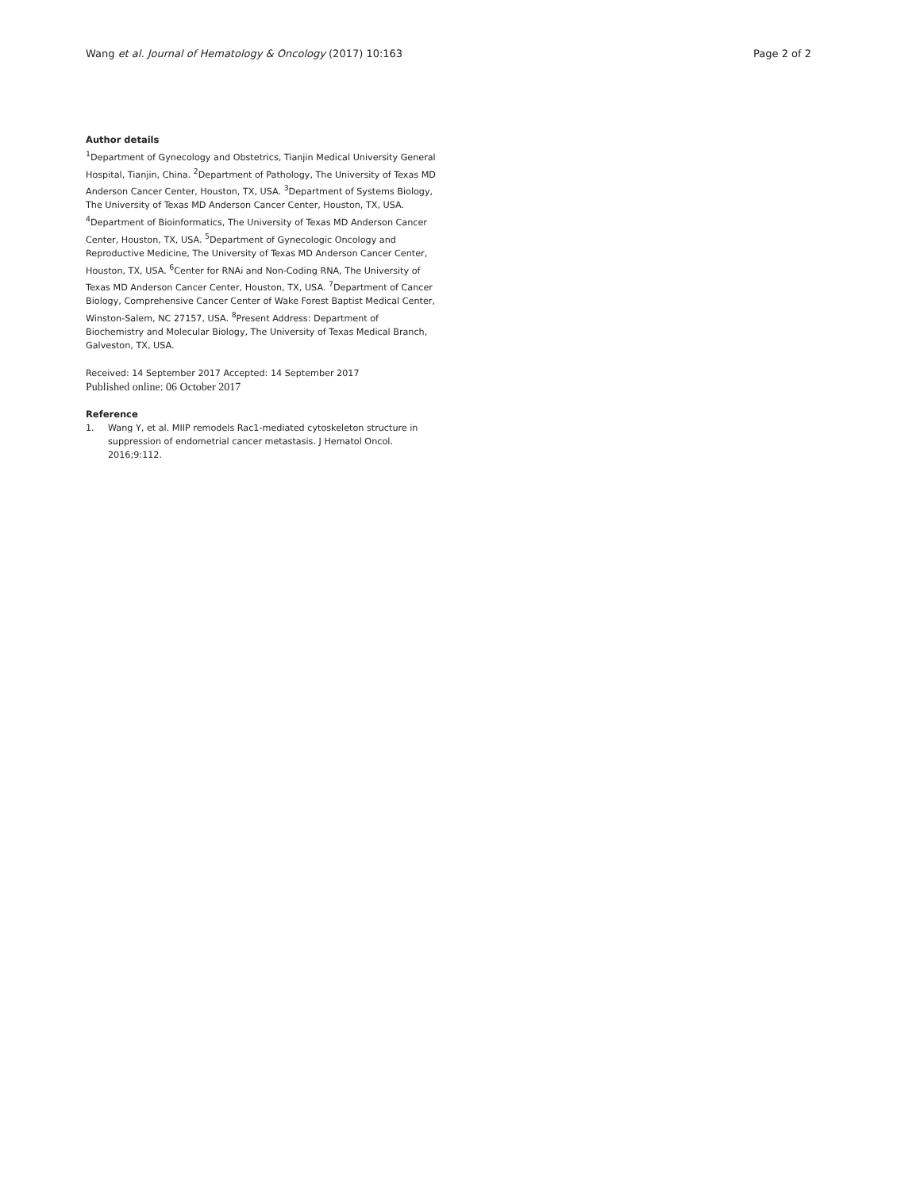Wang et al. Journal of Hematology & Oncology (2017) 10:163
Page 2 of 2
Author details
<sup>1</sup> Department of Gynecology and Obstetrics, Tianjin Medical University General Hospital, Tianjin, China. <sup>2</sup>Department of Pathology, The University of Texas MD Anderson Cancer Center, Houston, TX, USA. <sup>3</sup>Department of Systems Biology, The University of Texas MD Anderson Cancer Center, Houston, TX, USA. <sup>4</sup>Department of Bioinformatics, The University of Texas MD Anderson Cancer Center, Houston, TX, USA. <sup>5</sup>Department of Gynecologic Oncology and Reproductive Medicine, The University of Texas MD Anderson Cancer Center, Houston, TX, USA. <sup>6</sup>Center for RNAi and Non-Coding RNA, The University of Texas MD Anderson Cancer Center, Houston, TX, USA. <sup>7</sup>Department of Cancer Biology, Comprehensive Cancer Center of Wake Forest Baptist Medical Center, Winston-Salem, NC 27157, USA. <sup>8</sup>Present Address: Department of Biochemistry and Molecular Biology, The University of Texas Medical Branch, Galveston, TX, USA.
Received: 14 September 2017 Accepted: 14 September 2017
Published online: 06 October 2017
Reference
1. Wang Y, et al. MIIP remodels Rac1-mediated cytoskeleton structure in suppression of endometrial cancer metastasis. J Hematol Oncol. 2016;9:112.